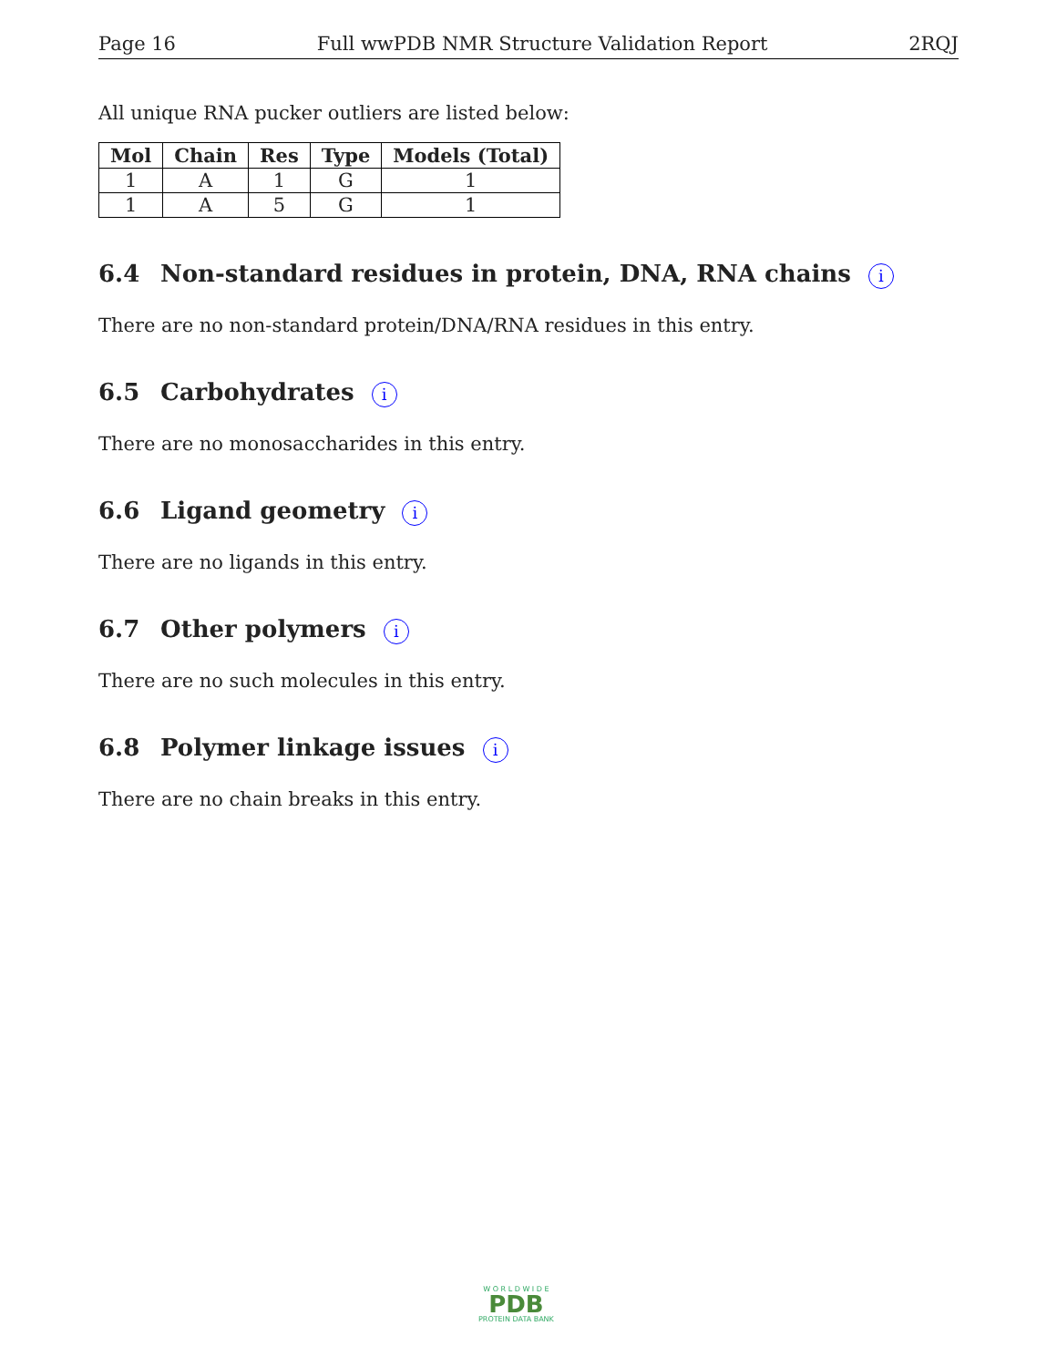Page 16 Full wwPDB NMR Structure Validation Report 2RQJ
All unique RNA pucker outliers are listed below:
| Mol | Chain | Res | Type | Models (Total) |
| --- | --- | --- | --- | --- |
| 1 | A | 1 | G | 1 |
| 1 | A | 5 | G | 1 |
6.4 Non-standard residues in protein, DNA, RNA chains i
There are no non-standard protein/DNA/RNA residues in this entry.
6.5 Carbohydrates i
There are no monosaccharides in this entry.
6.6 Ligand geometry i
There are no ligands in this entry.
6.7 Other polymers i
There are no such molecules in this entry.
6.8 Polymer linkage issues i
There are no chain breaks in this entry.
W O R L D W I D E
PDB
PROTEIN DATA BANK